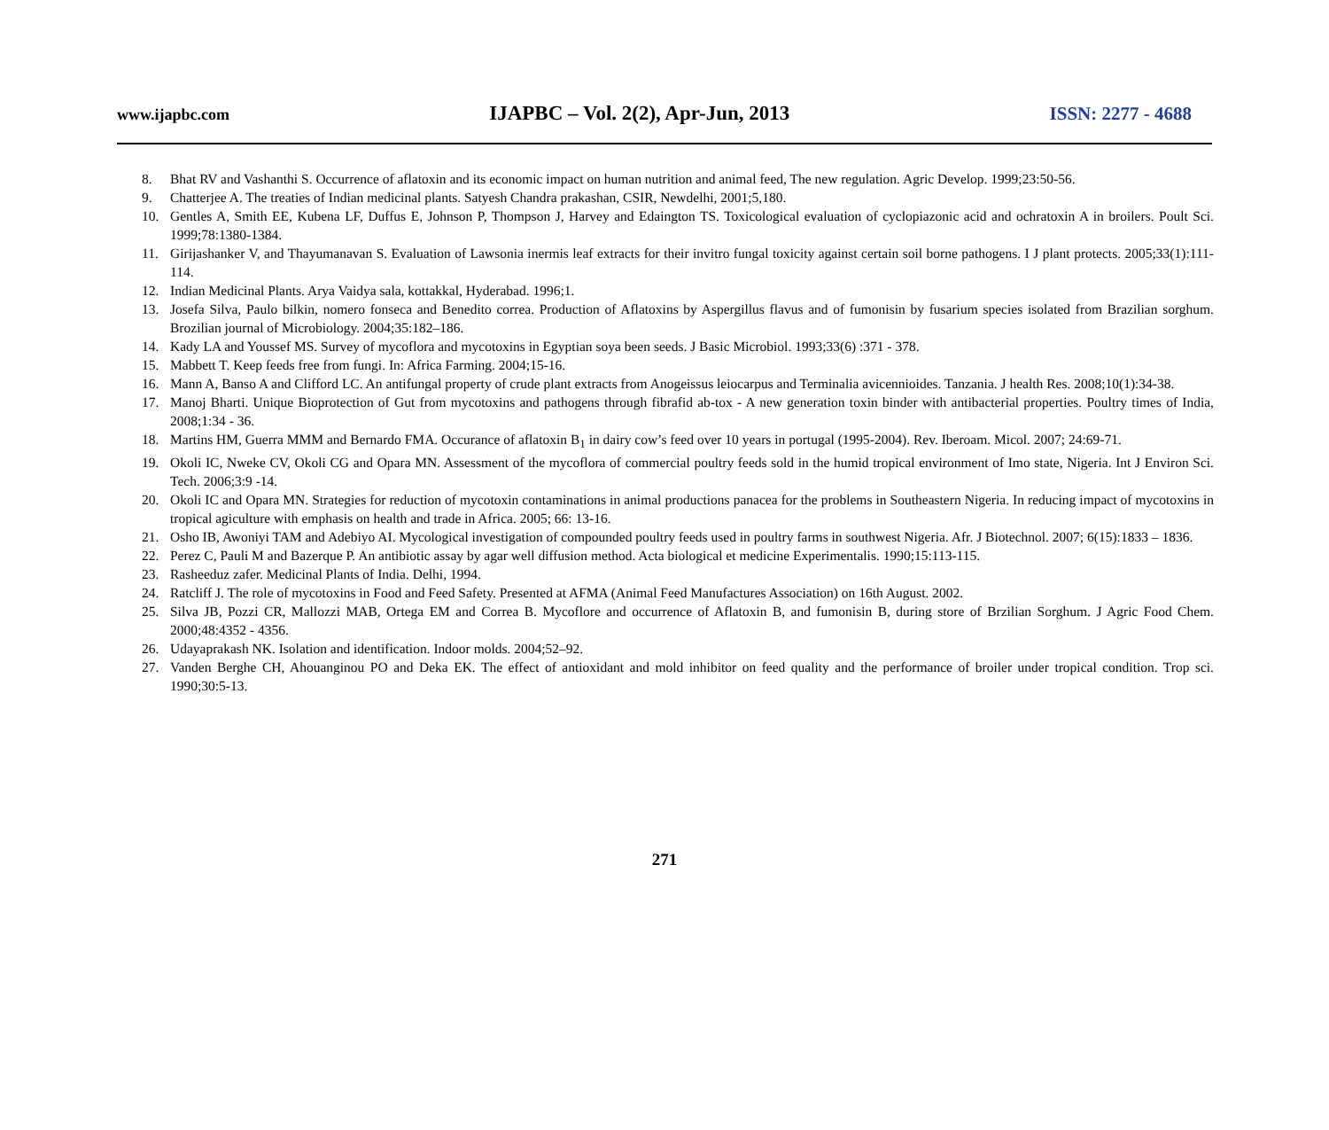www.ijapbc.com IJAPBC – Vol. 2(2), Apr-Jun, 2013 ISSN: 2277 - 4688
8. Bhat RV and Vashanthi S. Occurrence of aflatoxin and its economic impact on human nutrition and animal feed, The new regulation. Agric Develop. 1999;23:50-56.
9. Chatterjee A. The treaties of Indian medicinal plants. Satyesh Chandra prakashan, CSIR, Newdelhi, 2001;5,180.
10. Gentles A, Smith EE, Kubena LF, Duffus E, Johnson P, Thompson J, Harvey and Edaington TS. Toxicological evaluation of cyclopiazonic acid and ochratoxin A in broilers. Poult Sci. 1999;78:1380-1384.
11. Girijashanker V, and Thayumanavan S. Evaluation of Lawsonia inermis leaf extracts for their invitro fungal toxicity against certain soil borne pathogens. I J plant protects. 2005;33(1):111-114.
12. Indian Medicinal Plants. Arya Vaidya sala, kottakkal, Hyderabad. 1996;1.
13. Josefa Silva, Paulo bilkin, nomero fonseca and Benedito correa. Production of Aflatoxins by Aspergillus flavus and of fumonisin by fusarium species isolated from Brazilian sorghum. Brozilian journal of Microbiology. 2004;35:182–186.
14. Kady LA and Youssef MS. Survey of mycoflora and mycotoxins in Egyptian soya been seeds. J Basic Microbiol. 1993;33(6) :371 - 378.
15. Mabbett T. Keep feeds free from fungi. In: Africa Farming. 2004;15-16.
16. Mann A, Banso A and Clifford LC. An antifungal property of crude plant extracts from Anogeissus leiocarpus and Terminalia avicennioides. Tanzania. J health Res. 2008;10(1):34-38.
17. Manoj Bharti. Unique Bioprotection of Gut from mycotoxins and pathogens through fibrafid ab-tox - A new generation toxin binder with antibacterial properties. Poultry times of India, 2008;1:34 - 36.
18. Martins HM, Guerra MMM and Bernardo FMA. Occurance of aflatoxin B<sub>1</sub> in dairy cow’s feed over 10 years in portugal (1995-2004). Rev. Iberoam. Micol. 2007; 24:69-71.
19. Okoli IC, Nweke CV, Okoli CG and Opara MN. Assessment of the mycoflora of commercial poultry feeds sold in the humid tropical environment of Imo state, Nigeria. Int J Environ Sci. Tech. 2006;3:9 -14.
20. Okoli IC and Opara MN. Strategies for reduction of mycotoxin contaminations in animal productions panacea for the problems in Southeastern Nigeria. In reducing impact of mycotoxins in tropical agiculture with emphasis on health and trade in Africa. 2005; 66: 13-16.
21. Osho IB, Awoniyi TAM and Adebiyo AI. Mycological investigation of compounded poultry feeds used in poultry farms in southwest Nigeria. Afr. J Biotechnol. 2007; 6(15):1833 – 1836.
22. Perez C, Pauli M and Bazerque P. An antibiotic assay by agar well diffusion method. Acta biological et medicine Experimentalis. 1990;15:113-115.
23. Rasheeduz zafer. Medicinal Plants of India. Delhi, 1994.
24. Ratcliff J. The role of mycotoxins in Food and Feed Safety. Presented at AFMA (Animal Feed Manufactures Association) on 16th August. 2002.
25. Silva JB, Pozzi CR, Mallozzi MAB, Ortega EM and Correa B. Mycoflore and occurrence of Aflatoxin B, and fumonisin B, during store of Brzilian Sorghum. J Agric Food Chem. 2000;48:4352 - 4356.
26. Udayaprakash NK. Isolation and identification. Indoor molds. 2004;52–92.
27. Vanden Berghe CH, Ahouanginou PO and Deka EK. The effect of antioxidant and mold inhibitor on feed quality and the performance of broiler under tropical condition. Trop sci. 1990;30:5-13.
271